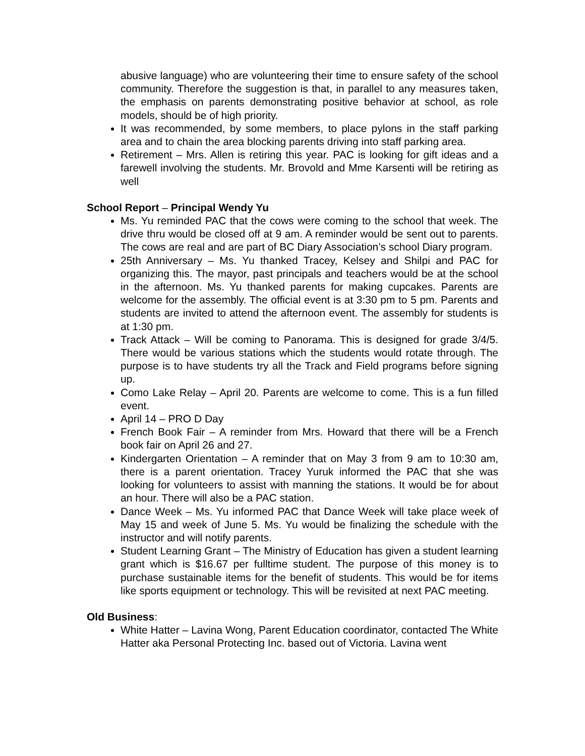abusive language) who are volunteering their time to ensure safety of the school community. Therefore the suggestion is that, in parallel to any measures taken, the emphasis on parents demonstrating positive behavior at school, as role models, should be of high priority.
It was recommended, by some members, to place pylons in the staff parking area and to chain the area blocking parents driving into staff parking area.
Retirement – Mrs. Allen is retiring this year. PAC is looking for gift ideas and a farewell involving the students. Mr. Brovold and Mme Karsenti will be retiring as well
School Report – Principal Wendy Yu
Ms. Yu reminded PAC that the cows were coming to the school that week. The drive thru would be closed off at 9 am. A reminder would be sent out to parents. The cows are real and are part of BC Diary Association’s school Diary program.
25th Anniversary – Ms. Yu thanked Tracey, Kelsey and Shilpi and PAC for organizing this. The mayor, past principals and teachers would be at the school in the afternoon. Ms. Yu thanked parents for making cupcakes. Parents are welcome for the assembly. The official event is at 3:30 pm to 5 pm. Parents and students are invited to attend the afternoon event. The assembly for students is at 1:30 pm.
Track Attack – Will be coming to Panorama. This is designed for grade 3/4/5. There would be various stations which the students would rotate through. The purpose is to have students try all the Track and Field programs before signing up.
Como Lake Relay – April 20. Parents are welcome to come. This is a fun filled event.
April 14 – PRO D Day
French Book Fair – A reminder from Mrs. Howard that there will be a French book fair on April 26 and 27.
Kindergarten Orientation – A reminder that on May 3 from 9 am to 10:30 am, there is a parent orientation. Tracey Yuruk informed the PAC that she was looking for volunteers to assist with manning the stations. It would be for about an hour. There will also be a PAC station.
Dance Week – Ms. Yu informed PAC that Dance Week will take place week of May 15 and week of June 5. Ms. Yu would be finalizing the schedule with the instructor and will notify parents.
Student Learning Grant – The Ministry of Education has given a student learning grant which is $16.67 per fulltime student. The purpose of this money is to purchase sustainable items for the benefit of students. This would be for items like sports equipment or technology. This will be revisited at next PAC meeting.
Old Business:
White Hatter – Lavina Wong, Parent Education coordinator, contacted The White Hatter aka Personal Protecting Inc. based out of Victoria. Lavina went